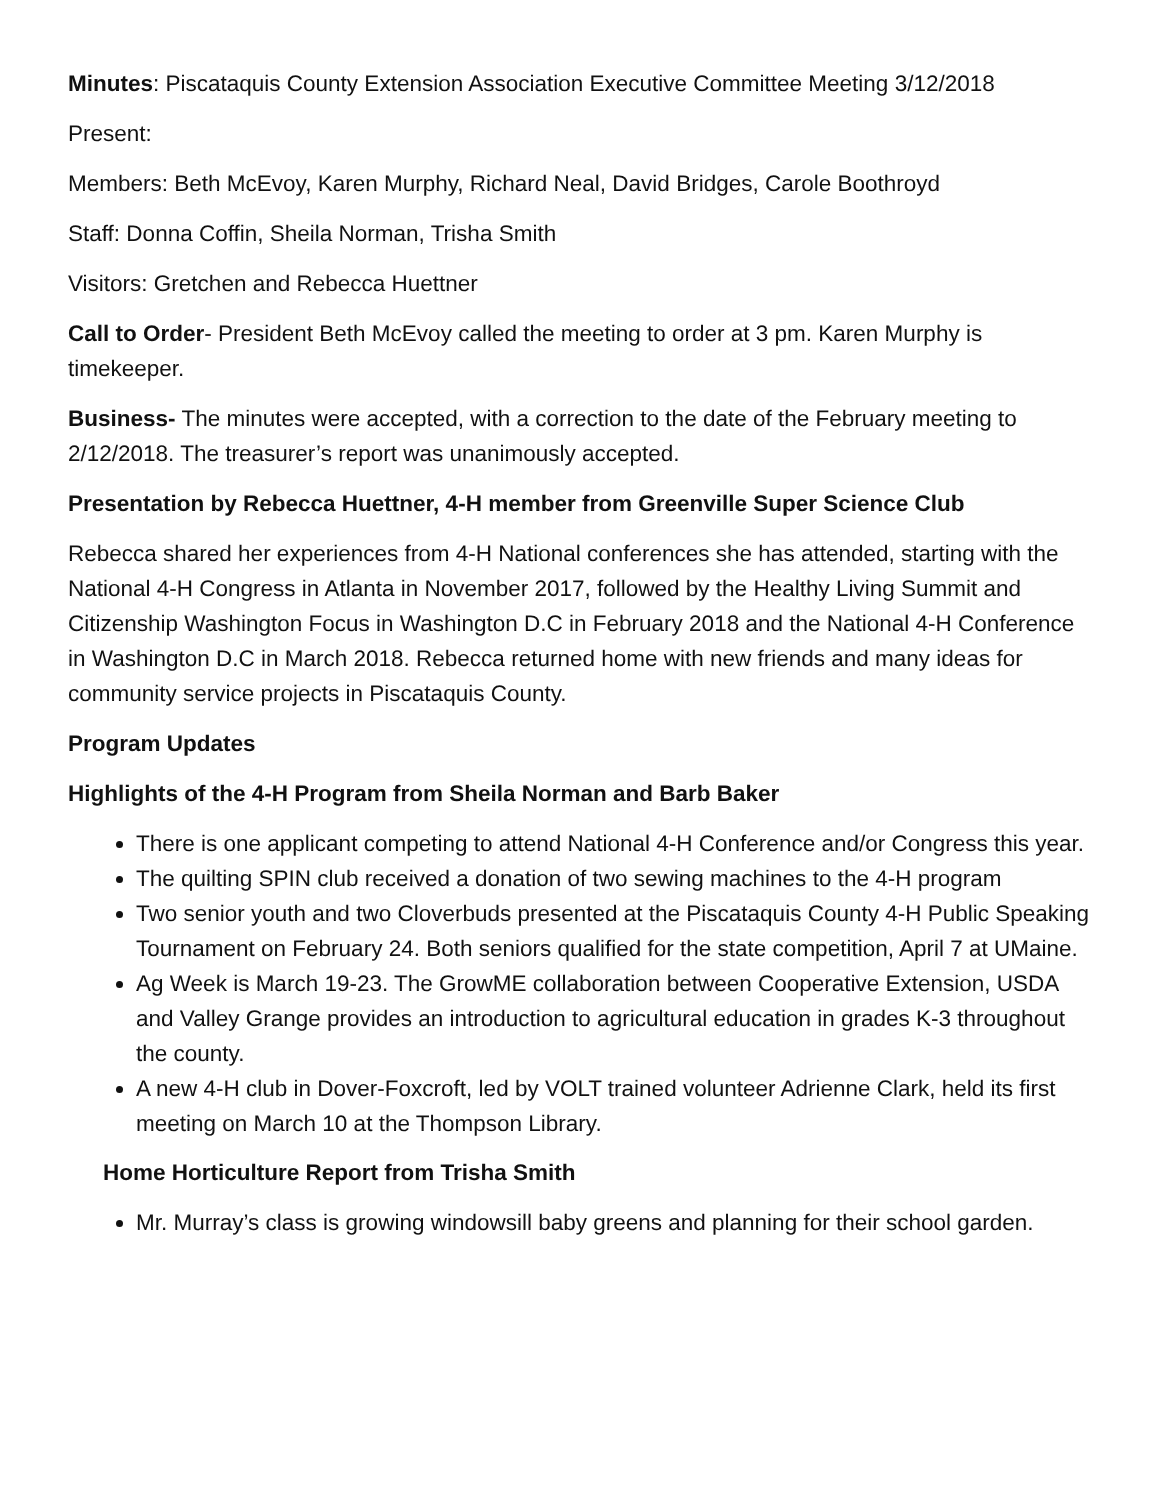Minutes: Piscataquis County Extension Association Executive Committee Meeting 3/12/2018
Present:
Members: Beth McEvoy, Karen Murphy, Richard Neal, David Bridges, Carole Boothroyd
Staff: Donna Coffin, Sheila Norman, Trisha Smith
Visitors: Gretchen and Rebecca Huettner
Call to Order- President Beth McEvoy called the meeting to order at 3 pm. Karen Murphy is timekeeper.
Business- The minutes were accepted, with a correction to the date of the February meeting to 2/12/2018. The treasurer’s report was unanimously accepted.
Presentation by Rebecca Huettner, 4-H member from Greenville Super Science Club
Rebecca shared her experiences from 4-H National conferences she has attended, starting with the National 4-H Congress in Atlanta in November 2017, followed by the Healthy Living Summit and Citizenship Washington Focus in Washington D.C in February 2018 and the National 4-H Conference in Washington D.C in March 2018. Rebecca returned home with new friends and many ideas for community service projects in Piscataquis County.
Program Updates
Highlights of the 4-H Program from Sheila Norman and Barb Baker
There is one applicant competing to attend National 4-H Conference and/or Congress this year.
The quilting SPIN club received a donation of two sewing machines to the 4-H program
Two senior youth and two Cloverbuds presented at the Piscataquis County 4-H Public Speaking Tournament on February 24. Both seniors qualified for the state competition, April 7 at UMaine.
Ag Week is March 19-23. The GrowME collaboration between Cooperative Extension, USDA and Valley Grange provides an introduction to agricultural education in grades K-3 throughout the county.
A new 4-H club in Dover-Foxcroft, led by VOLT trained volunteer Adrienne Clark, held its first meeting on March 10 at the Thompson Library.
Home Horticulture Report from Trisha Smith
Mr. Murray’s class is growing windowsill baby greens and planning for their school garden.